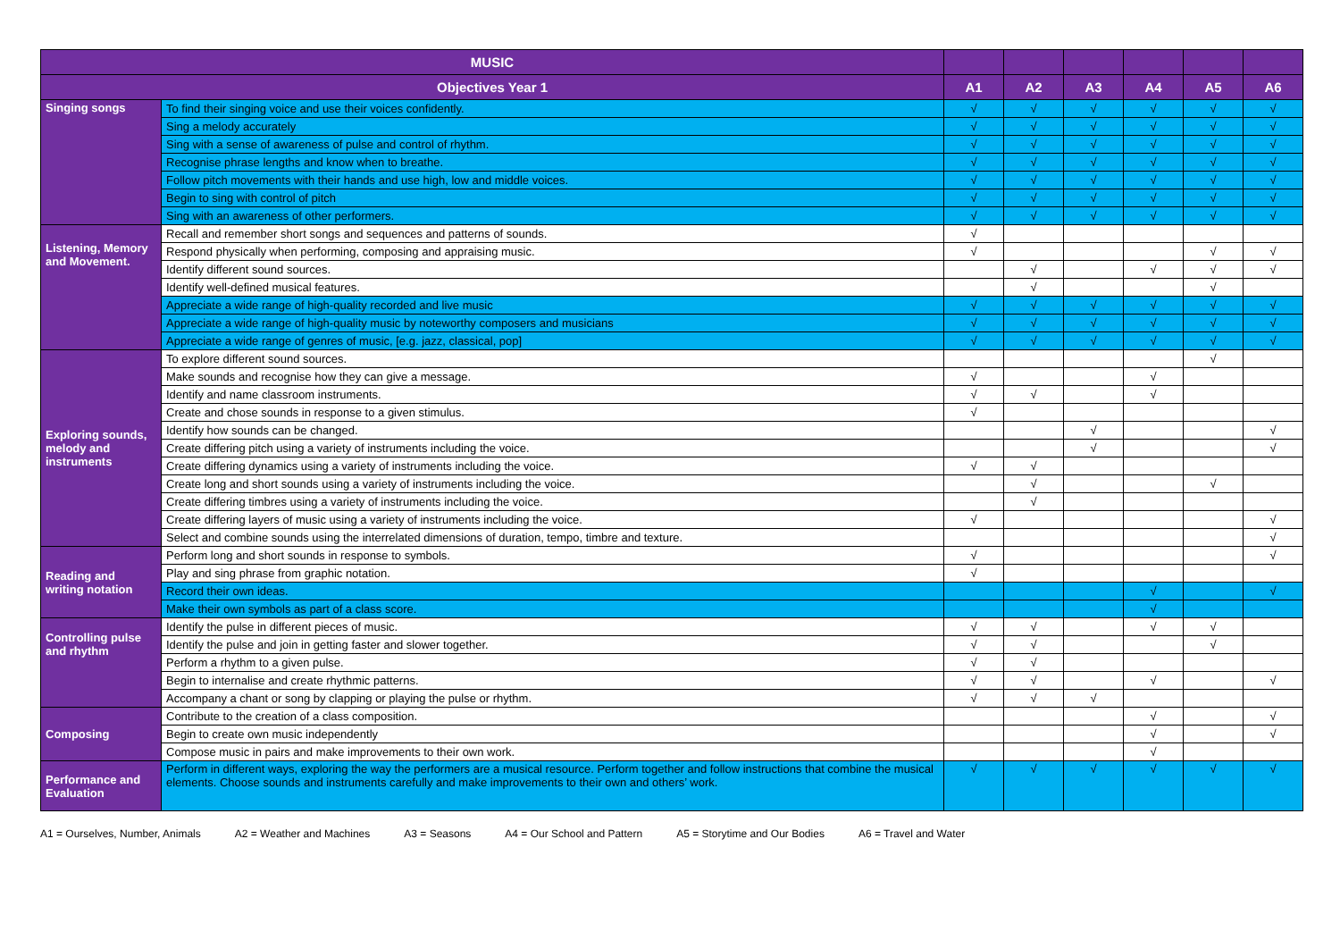| MUSIC | | | | | | | |
| --- | --- | --- | --- | --- | --- | --- | --- |
| Objectives Year 1 | | A1 | A2 | A3 | A4 | A5 | A6 |
| Singing songs | To find their singing voice and use their voices confidently. | √ | √ | √ | √ | √ | √ |
| | Sing a melody accurately | √ | √ | √ | √ | √ | √ |
| | Sing with a sense of awareness of pulse and control of rhythm. | √ | √ | √ | √ | √ | √ |
| | Recognise phrase lengths and know when to breathe. | √ | √ | √ | √ | √ | √ |
| | Follow pitch movements with their hands and use high, low and middle voices. | √ | √ | √ | √ | √ | √ |
| | Begin to sing with control of pitch | √ | √ | √ | √ | √ | √ |
| | Sing with an awareness of other performers. | √ | √ | √ | √ | √ | √ |
| Listening, Memory and Movement. | Recall and remember short songs and sequences and patterns of sounds. | √ | | | | | |
| | Respond physically when performing, composing and appraising music. | √ | | | | √ | √ |
| | Identify different sound sources. | | √ | | √ | √ | √ |
| | Identify well-defined musical features. | | √ | | | √ | |
| | Appreciate a wide range of high-quality recorded and live music | √ | √ | √ | √ | √ | √ |
| | Appreciate a wide range of high-quality music by noteworthy composers and musicians | √ | √ | √ | √ | √ | √ |
| | Appreciate a wide range of genres of music, [e.g. jazz, classical, pop] | √ | √ | √ | √ | √ | √ |
| Exploring sounds, melody and instruments | To explore different sound sources. | | | | | √ | |
| | Make sounds and recognise how they can give a message. | √ | | | √ | | |
| | Identify and name classroom instruments. | √ | √ | | √ | | |
| | Create and chose sounds in response to a given stimulus. | √ | | | | | |
| | Identify how sounds can be changed. | | | √ | | | √ |
| | Create differing pitch using a variety of instruments including the voice. | | | √ | | | √ |
| | Create differing dynamics using a variety of instruments including the voice. | √ | √ | | | | |
| | Create long and short sounds using a variety of instruments including the voice. | | √ | | | √ | |
| | Create differing timbres using a variety of instruments including the voice. | | √ | | | | |
| | Create differing layers of music using a variety of instruments including the voice. | √ | | | | | √ |
| | Select and combine sounds using the interrelated dimensions of duration, tempo, timbre and texture. | | | | | | √ |
| Reading and writing notation | Perform long and short sounds in response to symbols. | √ | | | | | √ |
| | Play and sing phrase from graphic notation. | √ | | | | | |
| | Record their own ideas. | | | | √ | | √ |
| | Make their own symbols as part of a class score. | | | | √ | | |
| Controlling pulse and rhythm | Identify the pulse in different pieces of music. | √ | √ | | √ | √ | |
| | Identify the pulse and join in getting faster and slower together. | √ | √ | | | √ | |
| | Perform a rhythm to a given pulse. | √ | √ | | | | |
| | Begin to internalise and create rhythmic patterns. | √ | √ | | √ | | √ |
| | Accompany a chant or song by clapping or playing the pulse or rhythm. | √ | √ | √ | | | |
| Composing | Contribute to the creation of a class composition. | | | | √ | | √ |
| | Begin to create own music independently | | | | √ | | √ |
| | Compose music in pairs and make improvements to their own work. | | | | √ | | |
| Performance and Evaluation | Perform in different ways, exploring the way the performers are a musical resource. Perform together and follow instructions that combine the musical elements. Choose sounds and instruments carefully and make improvements to their own and others’ work. | √ | √ | √ | √ | √ | √ |
A1 = Ourselves, Number, Animals A2 = Weather and Machines A3 = Seasons A4 = Our School and Pattern A5 = Storytime and Our Bodies A6 = Travel and Water